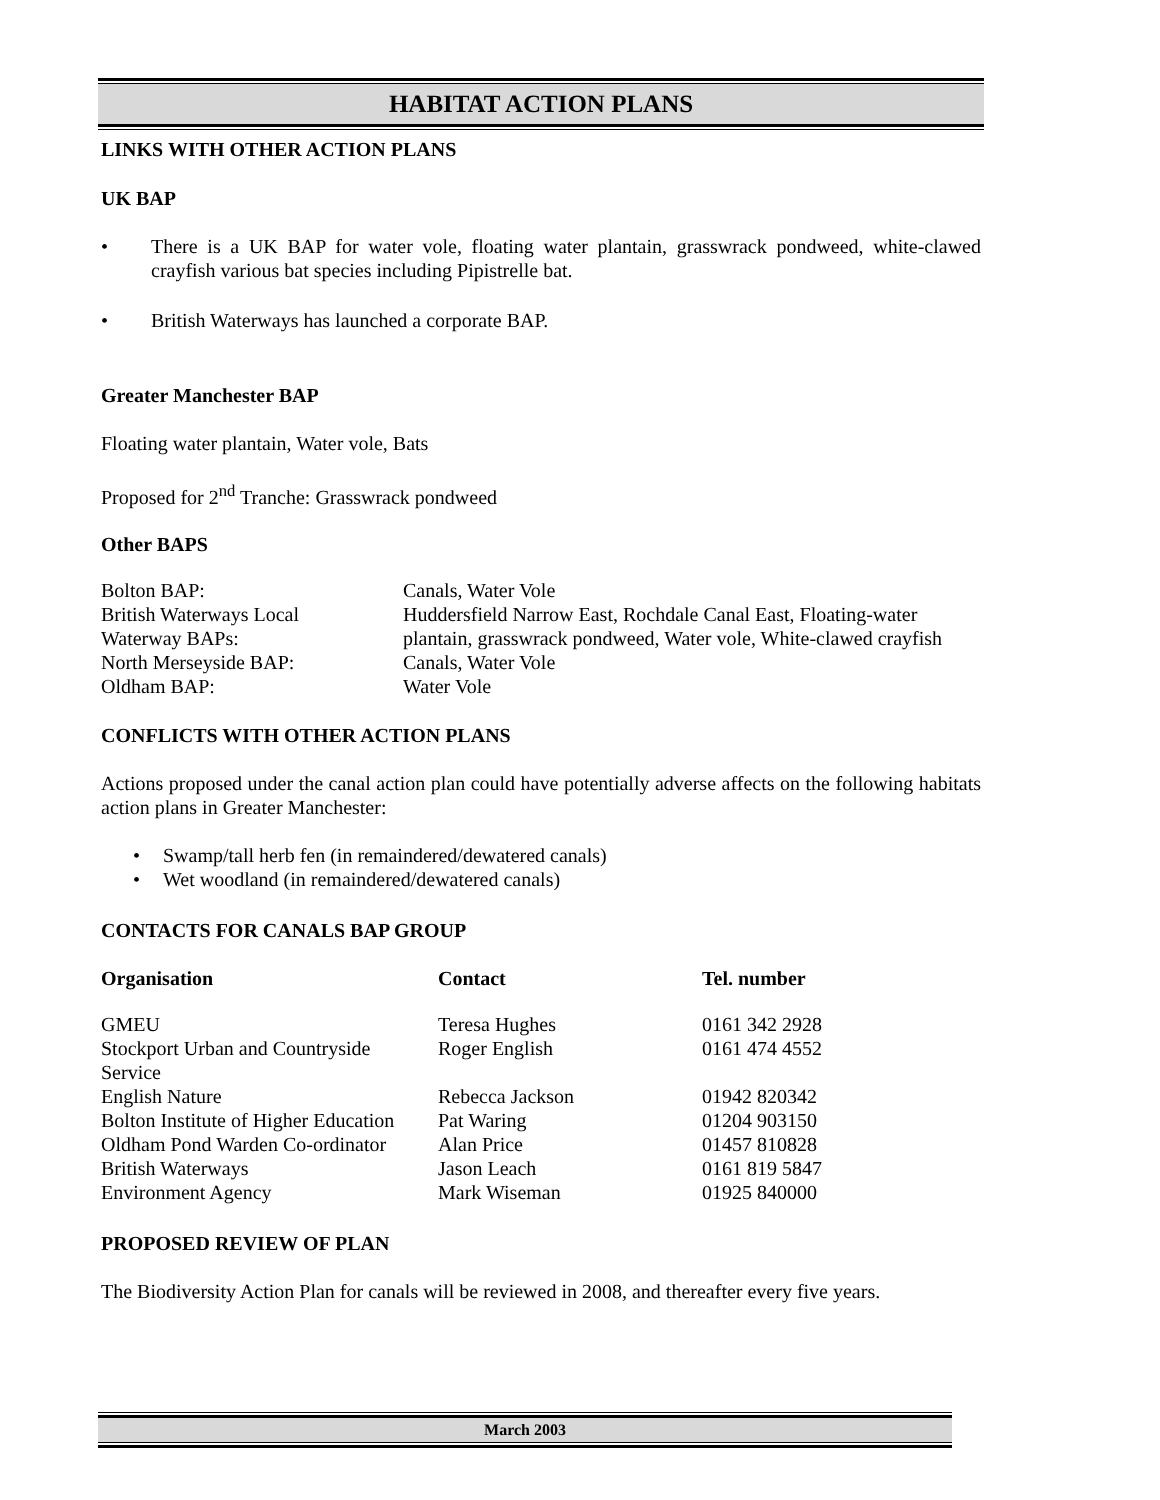HABITAT ACTION PLANS
LINKS WITH OTHER ACTION PLANS
UK BAP
• There is a UK BAP for water vole, floating water plantain, grasswrack pondweed, white-clawed crayfish various bat species including Pipistrelle bat.
• British Waterways has launched a corporate BAP.
Greater Manchester BAP
Floating water plantain, Water vole, Bats
Proposed for 2<sup>nd</sup> Tranche: Grasswrack pondweed
Other BAPS
| Bolton BAP: | Canals, Water Vole |
| British Waterways Local Waterway BAPs: | Huddersfield Narrow East, Rochdale Canal East, Floating-water plantain, grasswrack pondweed, Water vole, White-clawed crayfish |
| North Merseyside BAP: | Canals, Water Vole |
| Oldham BAP: | Water Vole |
CONFLICTS WITH OTHER ACTION PLANS
Actions proposed under the canal action plan could have potentially adverse affects on the following habitats action plans in Greater Manchester:
• Swamp/tall herb fen (in remaindered/dewatered canals)
• Wet woodland (in remaindered/dewatered canals)
CONTACTS FOR CANALS BAP GROUP
| Organisation | Contact | Tel. number |
| --- | --- | --- |
| GMEU | Teresa Hughes | 0161 342 2928 |
| Stockport Urban and Countryside Service | Roger English | 0161 474 4552 |
| English Nature | Rebecca Jackson | 01942 820342 |
| Bolton Institute of Higher Education | Pat Waring | 01204 903150 |
| Oldham Pond Warden Co-ordinator | Alan Price | 01457 810828 |
| British Waterways | Jason Leach | 0161 819 5847 |
| Environment Agency | Mark Wiseman | 01925 840000 |
PROPOSED REVIEW OF PLAN
The Biodiversity Action Plan for canals will be reviewed in 2008, and thereafter every five years.
March 2003